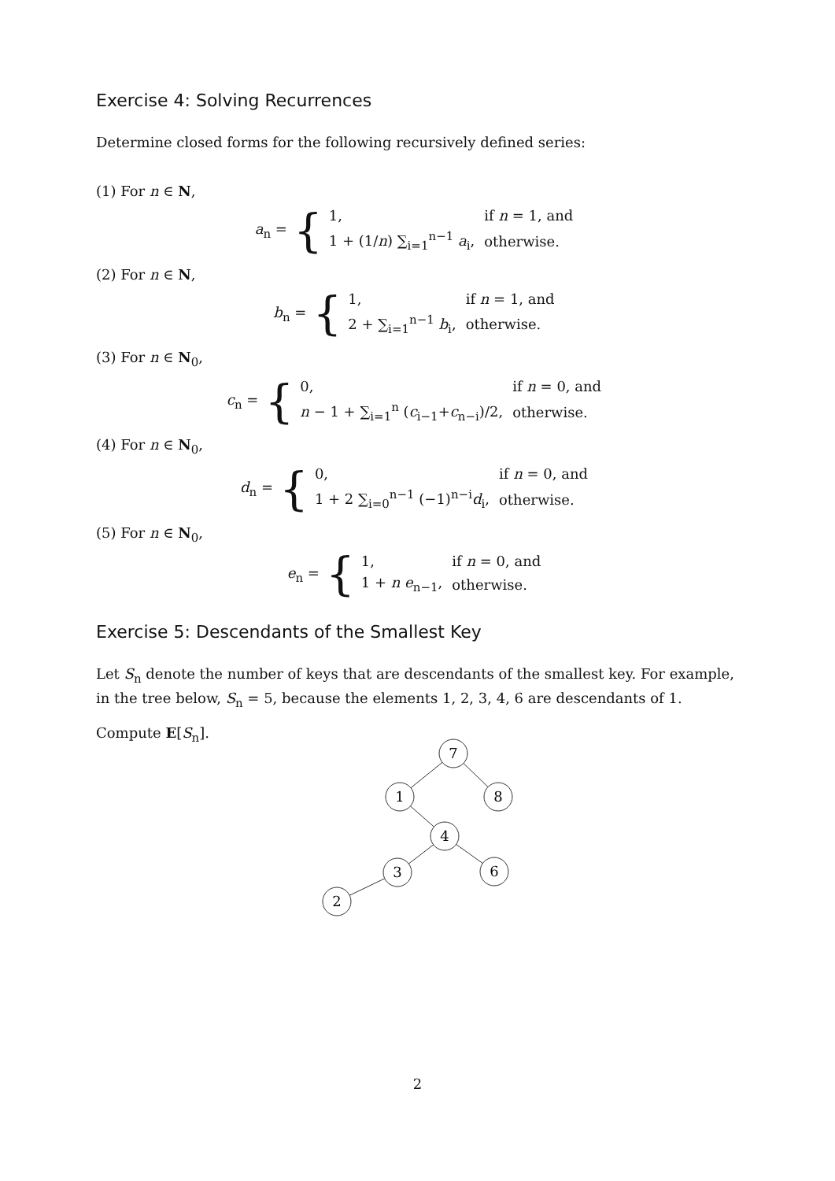Exercise 4: Solving Recurrences
Determine closed forms for the following recursively defined series:
(1) For n ∈ N,
a<sub>n</sub> = {
| 1, | if n = 1, and |
| 1 + (1/ n ) ∑<sub>i=1</sub><sup>n−1</sup> a<sub>i</sub>, | otherwise. |
(2) For n ∈ N,
b<sub>n</sub> = {
| 1, | if n = 1, and |
| 2 + ∑<sub>i=1</sub><sup>n−1</sup> b<sub>i</sub>, | otherwise. |
(3) For n ∈ N<sub>0</sub>,
c<sub>n</sub> = {
| 0, | if n = 0, and |
| n − 1 + ∑<sub>i=1</sub><sup>n</sup> ( c<sub>i−1</sub>+ c<sub>n−i</sub>)/2, | otherwise. |
(4) For n ∈ N<sub>0</sub>,
d<sub>n</sub> = {
| 0, | if n = 0, and |
| 1 + 2 ∑<sub>i=0</sub><sup>n−1</sup> (−1)<sup>n−i</sup> d<sub>i</sub>, | otherwise. |
(5) For n ∈ N<sub>0</sub>,
e<sub>n</sub> = {
| 1, | if n = 0, and |
| 1 + n e<sub>n−1</sub>, | otherwise. |
Exercise 5: Descendants of the Smallest Key
Let S<sub>n</sub> denote the number of keys that are descendants of the smallest key. For example, in the tree below, S<sub>n</sub> = 5, because the elements 1, 2, 3, 4, 6 are descendants of 1.
Compute E[S<sub>n</sub>].
7
1
8
4
3
6
2
2